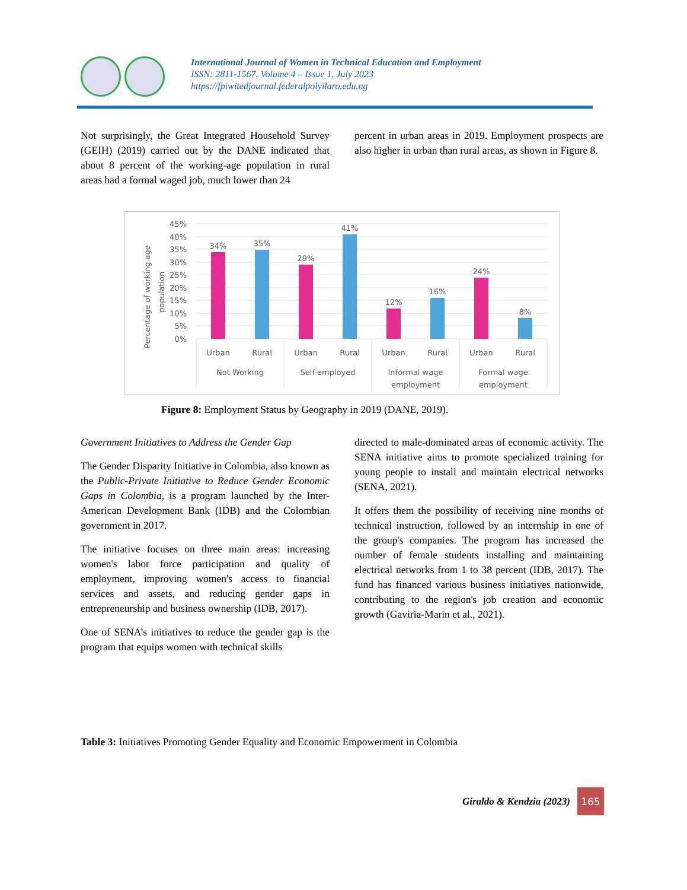International Journal of Women in Technical Education and Employment
ISSN: 2811-1567. Volume 4 – Issue 1. July 2023
https://fpiwitedjournal.federalpolyilaro.edu.ng
Not surprisingly, the Great Integrated Household Survey (GEIH) (2019) carried out by the DANE indicated that about 8 percent of the working-age population in rural areas had a formal waged job, much lower than 24
percent in urban areas in 2019. Employment prospects are also higher in urban than rural areas, as shown in Figure 8.
Percentage of working age
population
45%
40%
35%
30%
25%
20%
15%
10%
5%
0%
34%
35%
29%
41%
12%
16%
24%
8%
Urban
Rural
Urban
Rural
Urban
Rural
Urban
Rural
Not Working
Self-employed
Informal wage
employment
Formal wage
employment
Figure 8: Employment Status by Geography in 2019 (DANE, 2019).
Government Initiatives to Address the Gender Gap
The Gender Disparity Initiative in Colombia, also known as the Public-Private Initiative to Reduce Gender Economic Gaps in Colombia, is a program launched by the Inter-American Development Bank (IDB) and the Colombian government in 2017.
The initiative focuses on three main areas: increasing women's labor force participation and quality of employment, improving women's access to financial services and assets, and reducing gender gaps in entrepreneurship and business ownership (IDB, 2017).
One of SENA’s initiatives to reduce the gender gap is the program that equips women with technical skills
directed to male-dominated areas of economic activity. The SENA initiative aims to promote specialized training for young people to install and maintain electrical networks (SENA, 2021).
It offers them the possibility of receiving nine months of technical instruction, followed by an internship in one of the group's companies. The program has increased the number of female students installing and maintaining electrical networks from 1 to 38 percent (IDB, 2017). The fund has financed various business initiatives nationwide, contributing to the region's job creation and economic growth (Gaviria-Marin et al., 2021).
Table 3: Initiatives Promoting Gender Equality and Economic Empowerment in Colombia
Giraldo & Kendzia (2023)
165